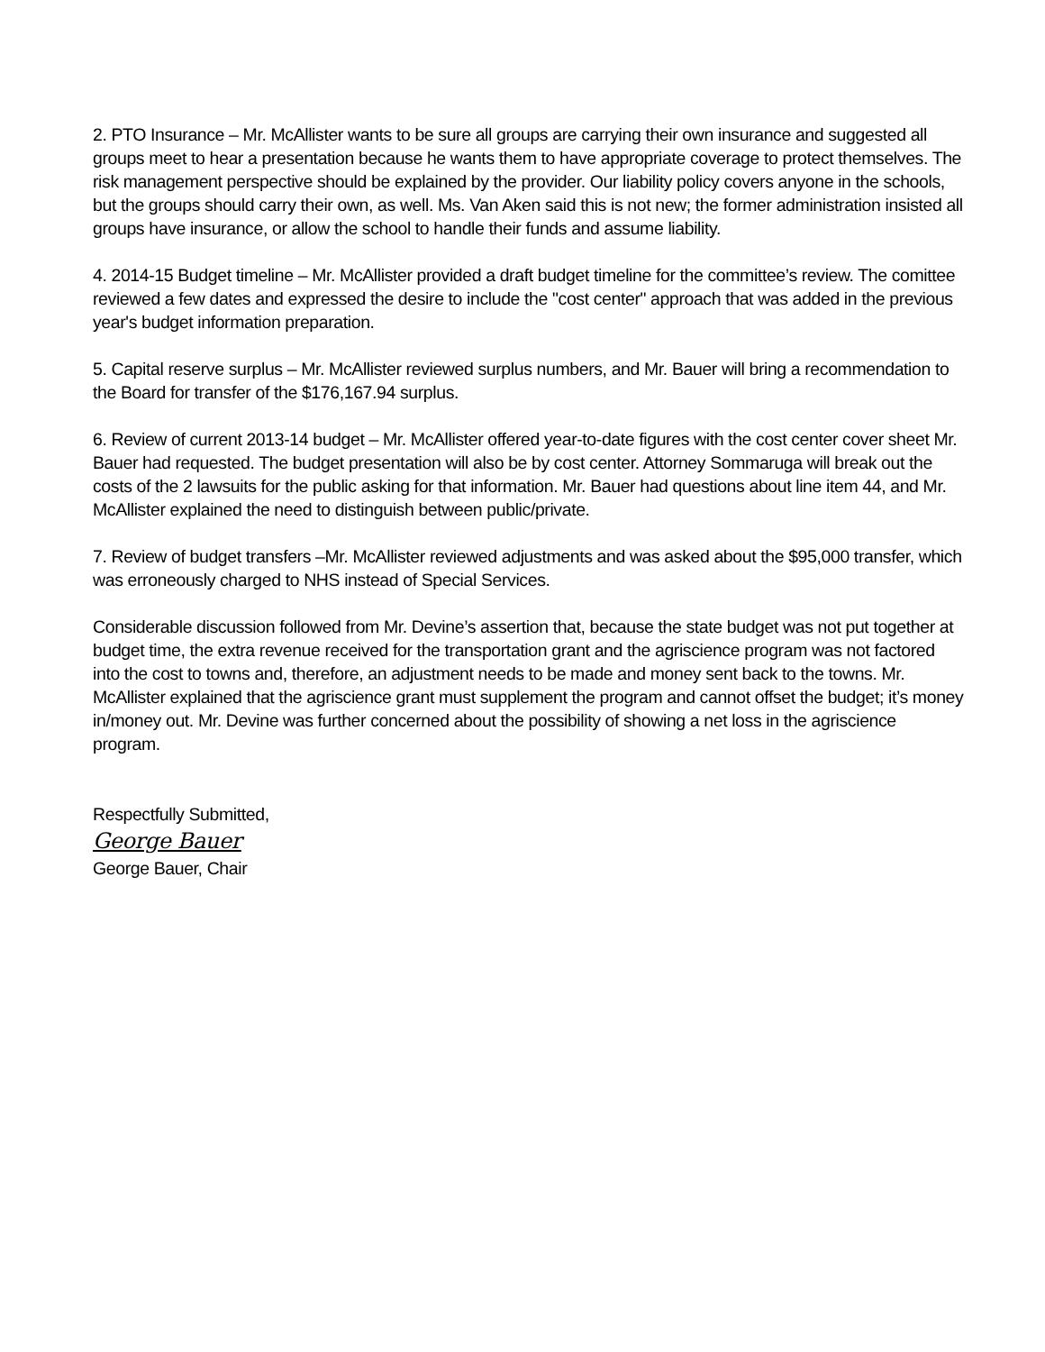2. PTO Insurance – Mr. McAllister wants to be sure all groups are carrying their own insurance and suggested all groups meet to hear a presentation because he wants them to have appropriate coverage to protect themselves. The risk management perspective should be explained by the provider. Our liability policy covers anyone in the schools, but the groups should carry their own, as well. Ms. Van Aken said this is not new; the former administration insisted all groups have insurance, or allow the school to handle their funds and assume liability.
4. 2014-15 Budget timeline – Mr. McAllister provided a draft budget timeline for the committee’s review. The comittee reviewed a few dates and expressed the desire to include the "cost center" approach that was added in the previous year's budget information preparation.
5. Capital reserve surplus – Mr. McAllister reviewed surplus numbers, and Mr. Bauer will bring a recommendation to the Board for transfer of the $176,167.94 surplus.
6. Review of current 2013-14 budget – Mr. McAllister offered year-to-date figures with the cost center cover sheet Mr. Bauer had requested. The budget presentation will also be by cost center. Attorney Sommaruga will break out the costs of the 2 lawsuits for the public asking for that information. Mr. Bauer had questions about line item 44, and Mr. McAllister explained the need to distinguish between public/private.
7. Review of budget transfers –Mr. McAllister reviewed adjustments and was asked about the $95,000 transfer, which was erroneously charged to NHS instead of Special Services.
Considerable discussion followed from Mr. Devine’s assertion that, because the state budget was not put together at budget time, the extra revenue received for the transportation grant and the agriscience program was not factored into the cost to towns and, therefore, an adjustment needs to be made and money sent back to the towns. Mr. McAllister explained that the agriscience grant must supplement the program and cannot offset the budget; it’s money in/money out. Mr. Devine was further concerned about the possibility of showing a net loss in the agriscience program.
Respectfully Submitted,
George Bauer
George Bauer, Chair